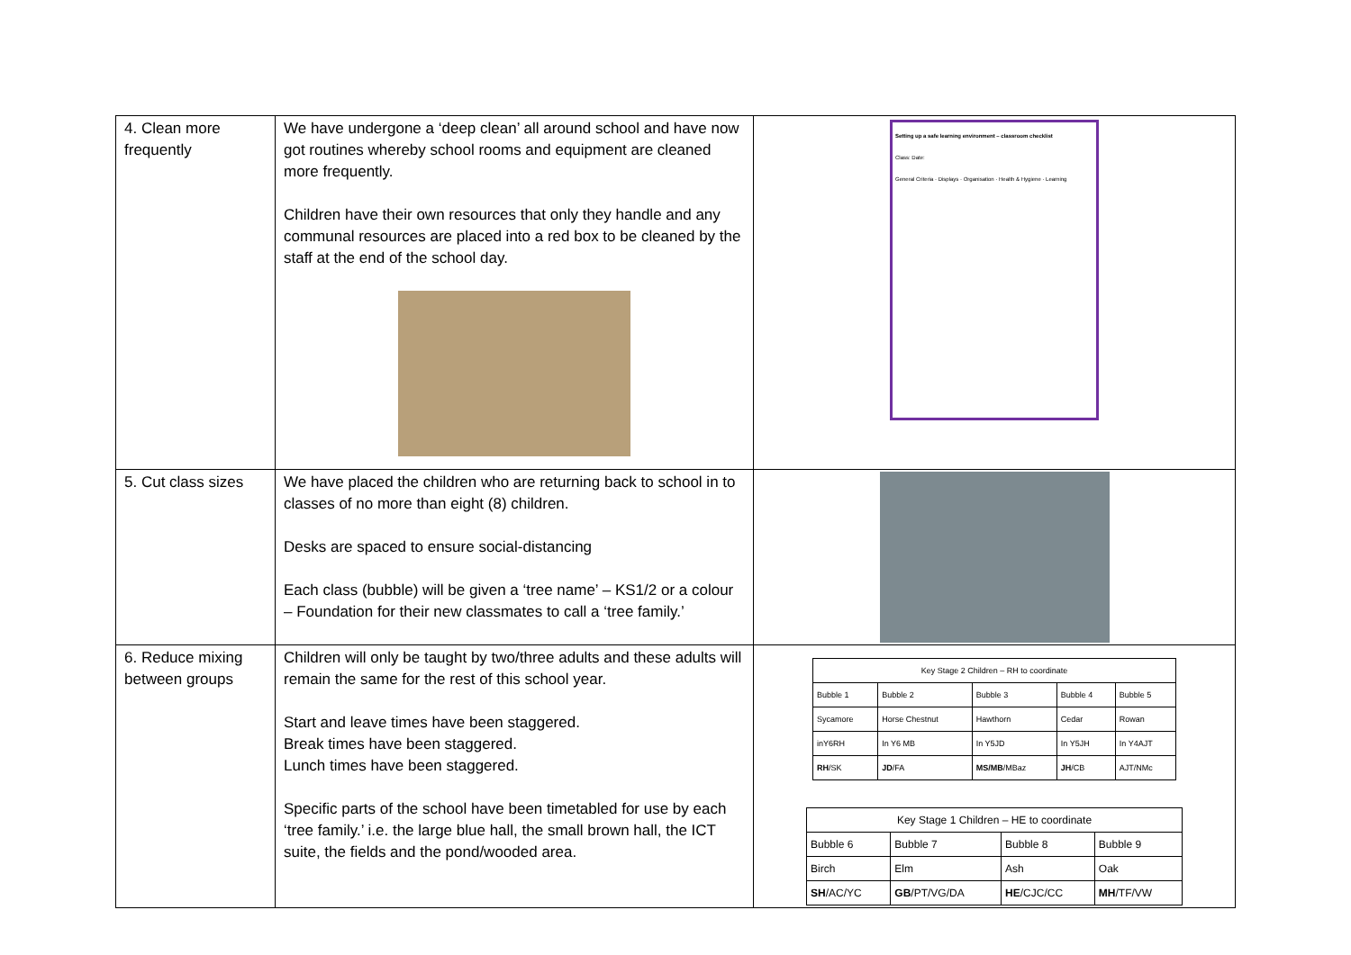| 4. Clean more frequently | We have undergone a ‘deep clean’ all around school and have now got routines whereby school rooms and equipment are cleaned more frequently. Children have their own resources that only they handle and any communal resources are placed into a red box to be cleaned by the staff at the end of the school day. | Setting up a safe learning environment – classroom checklist Class: Date: General Criteria · Displays · Organisation · Health & Hygiene · Learning |
| 5. Cut class sizes | We have placed the children who are returning back to school in to classes of no more than eight (8) children. Desks are spaced to ensure social-distancing Each class (bubble) will be given a ‘tree name’ – KS1/2 or a colour – Foundation for their new classmates to call a ‘tree family.’ | |
| 6. Reduce mixing between groups | Children will only be taught by two/three adults and these adults will remain the same for the rest of this school year. Start and leave times have been staggered. Break times have been staggered. Lunch times have been staggered. Specific parts of the school have been timetabled for use by each ‘tree family.’ i.e. the large blue hall, the small brown hall, the ICT suite, the fields and the pond/wooded area. | / Key Stage 2 Children – RH to coordinate / / / / / / Bubble 1 / Bubble 2 / Bubble 3 / Bubble 4 / Bubble 5 / / Sycamore / Horse Chestnut / Hawthorn / Cedar / Rowan / / inY6RH / In Y6 MB / In Y5JD / In Y5JH / In Y4AJT / / RH /SK / JD /FA / MS/MB /MBaz / JH /CB / AJT/NMc / / Key Stage 1 Children – HE to coordinate / / / / / Bubble 6 / Bubble 7 / Bubble 8 / Bubble 9 / / Birch / Elm / Ash / Oak / / SH /AC/YC / GB /PT/VG/DA / HE /CJC/CC / MH /TF/VW / |